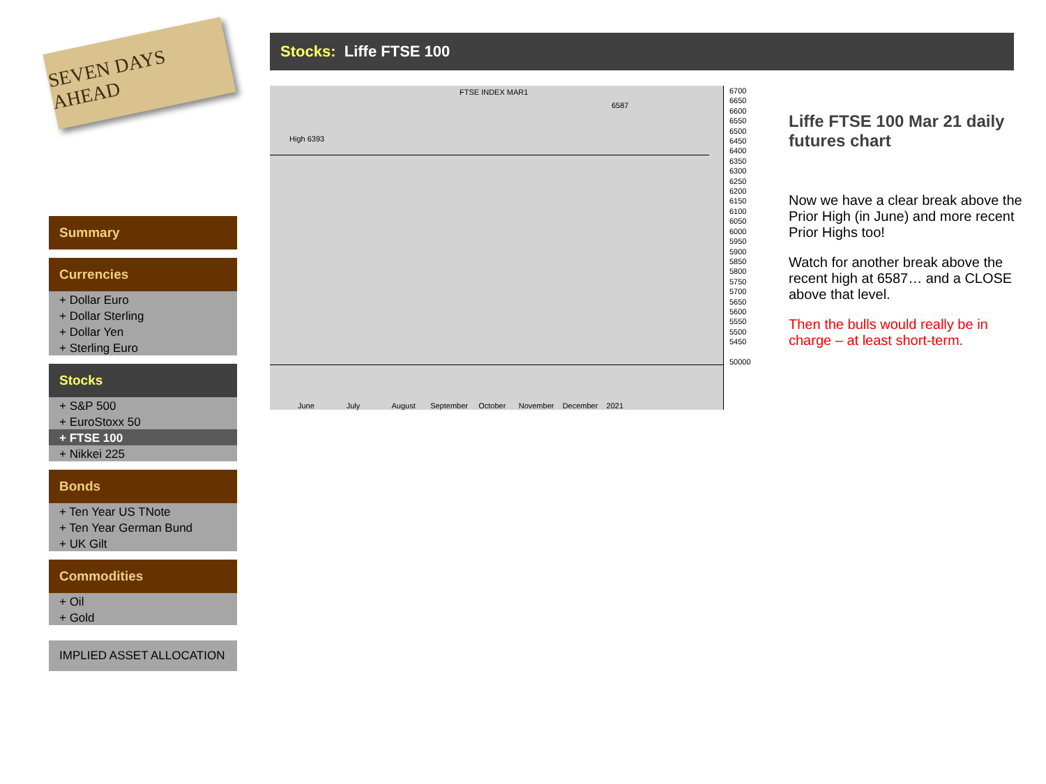SEVEN DAYS AHEAD
Summary
Currencies
+ Dollar Euro
+ Dollar Sterling
+ Dollar Yen
+ Sterling Euro
Stocks
+ S&P 500
+ EuroStoxx 50
+ FTSE 100
+ Nikkei 225
Bonds
+ Ten Year US TNote
+ Ten Year German Bund
+ UK Gilt
Commodities
+ Oil
+ Gold
IMPLIED ASSET ALLOCATION
Stocks: Liffe FTSE 100
FTSE INDEX MAR1
High 6393
6587
6700
6650
6600
6550
6500
6450
6400
6350
6300
6250
6200
6150
6100
6050
6000
5950
5900
5850
5800
5750
5700
5650
5600
5550
5500
5450
50000
June July August September October November December 2021
Liffe FTSE 100 Mar 21 daily futures chart
Now we have a clear break above the Prior High (in June) and more recent Prior Highs too!
Watch for another break above the recent high at 6587… and a CLOSE above that level.
Then the bulls would really be in charge – at least short-term.